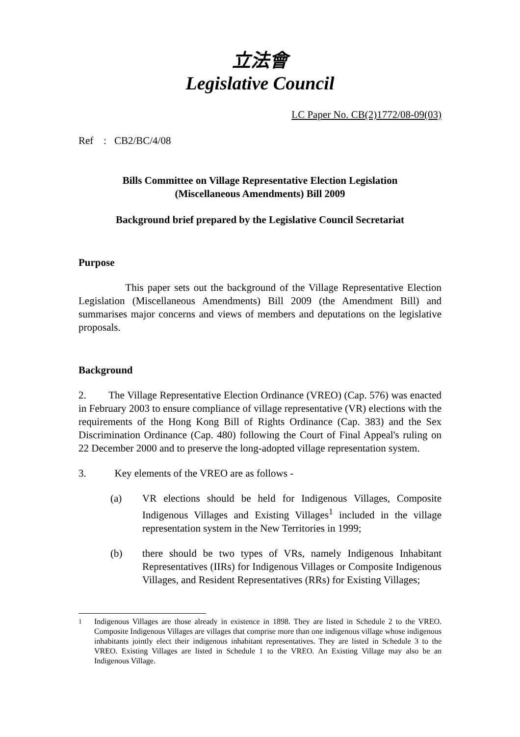立法會
Legislative Council
LC Paper No. CB(2)1772/08-09(03)
Ref : CB2/BC/4/08
Bills Committee on Village Representative Election Legislation
(Miscellaneous Amendments) Bill 2009
Background brief prepared by the Legislative Council Secretariat
Purpose
This paper sets out the background of the Village Representative Election Legislation (Miscellaneous Amendments) Bill 2009 (the Amendment Bill) and summarises major concerns and views of members and deputations on the legislative proposals.
Background
2. The Village Representative Election Ordinance (VREO) (Cap. 576) was enacted in February 2003 to ensure compliance of village representative (VR) elections with the requirements of the Hong Kong Bill of Rights Ordinance (Cap. 383) and the Sex Discrimination Ordinance (Cap. 480) following the Court of Final Appeal's ruling on 22 December 2000 and to preserve the long-adopted village representation system.
3. Key elements of the VREO are as follows -
(a) VR elections should be held for Indigenous Villages, Composite Indigenous Villages and Existing Villages<sup>1</sup> included in the village representation system in the New Territories in 1999;
(b) there should be two types of VRs, namely Indigenous Inhabitant Representatives (IIRs) for Indigenous Villages or Composite Indigenous Villages, and Resident Representatives (RRs) for Existing Villages;
<sup>1</sup> Indigenous Villages are those already in existence in 1898. They are listed in Schedule 2 to the VREO. Composite Indigenous Villages are villages that comprise more than one indigenous village whose indigenous inhabitants jointly elect their indigenous inhabitant representatives. They are listed in Schedule 3 to the VREO. Existing Villages are listed in Schedule 1 to the VREO. An Existing Village may also be an Indigenous Village.